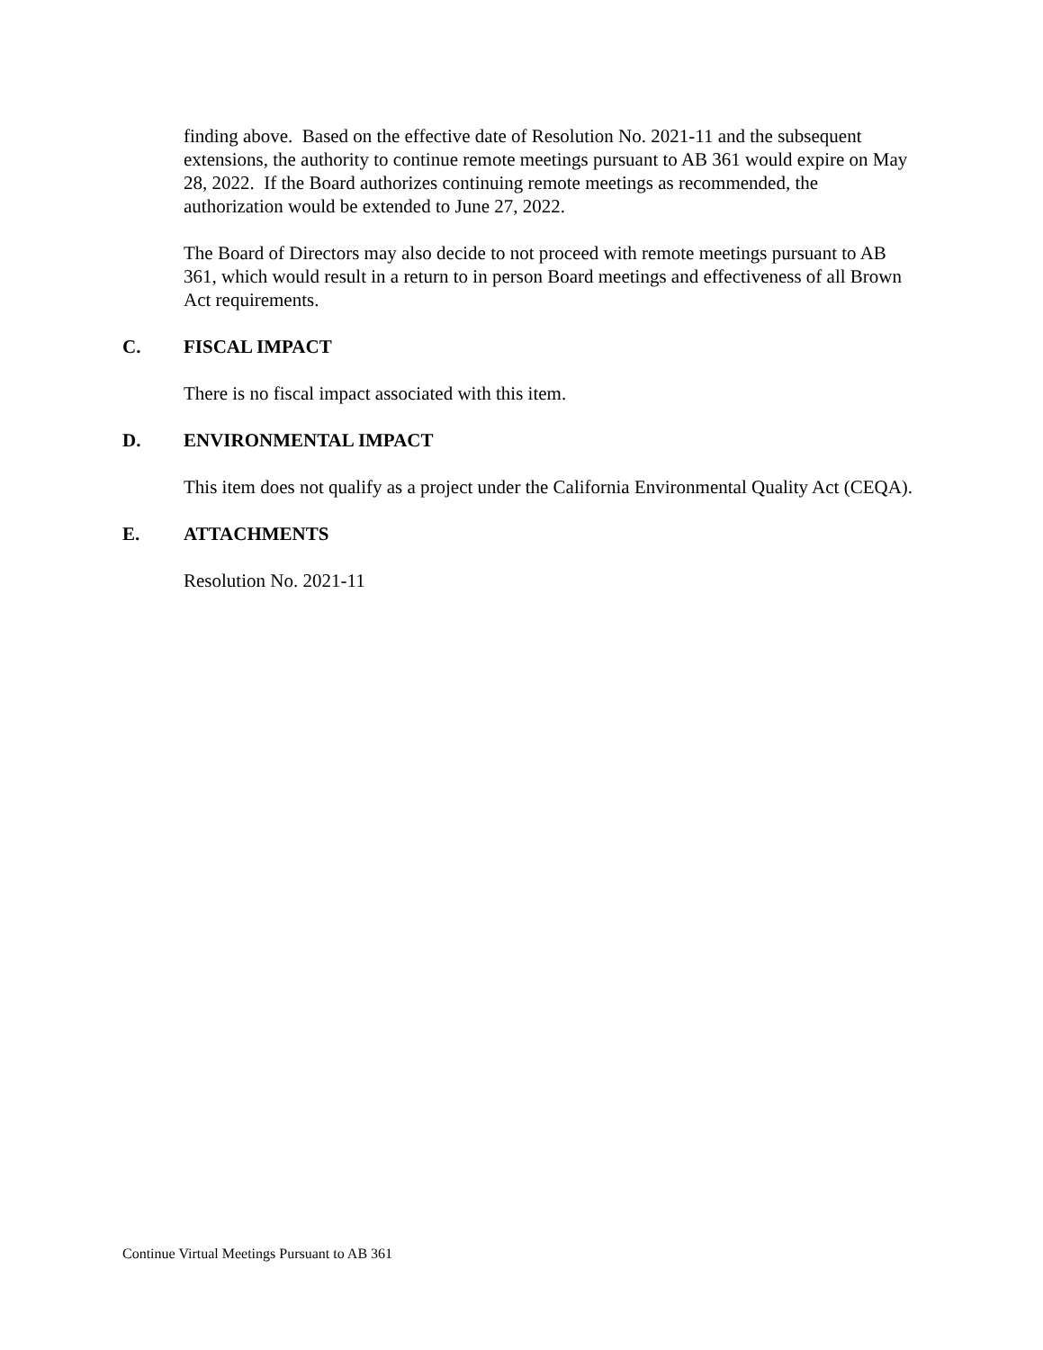finding above. Based on the effective date of Resolution No. 2021-11 and the subsequent extensions, the authority to continue remote meetings pursuant to AB 361 would expire on May 28, 2022. If the Board authorizes continuing remote meetings as recommended, the authorization would be extended to June 27, 2022.
The Board of Directors may also decide to not proceed with remote meetings pursuant to AB 361, which would result in a return to in person Board meetings and effectiveness of all Brown Act requirements.
C. FISCAL IMPACT
There is no fiscal impact associated with this item.
D. ENVIRONMENTAL IMPACT
This item does not qualify as a project under the California Environmental Quality Act (CEQA).
E. ATTACHMENTS
Resolution No. 2021-11
Continue Virtual Meetings Pursuant to AB 361